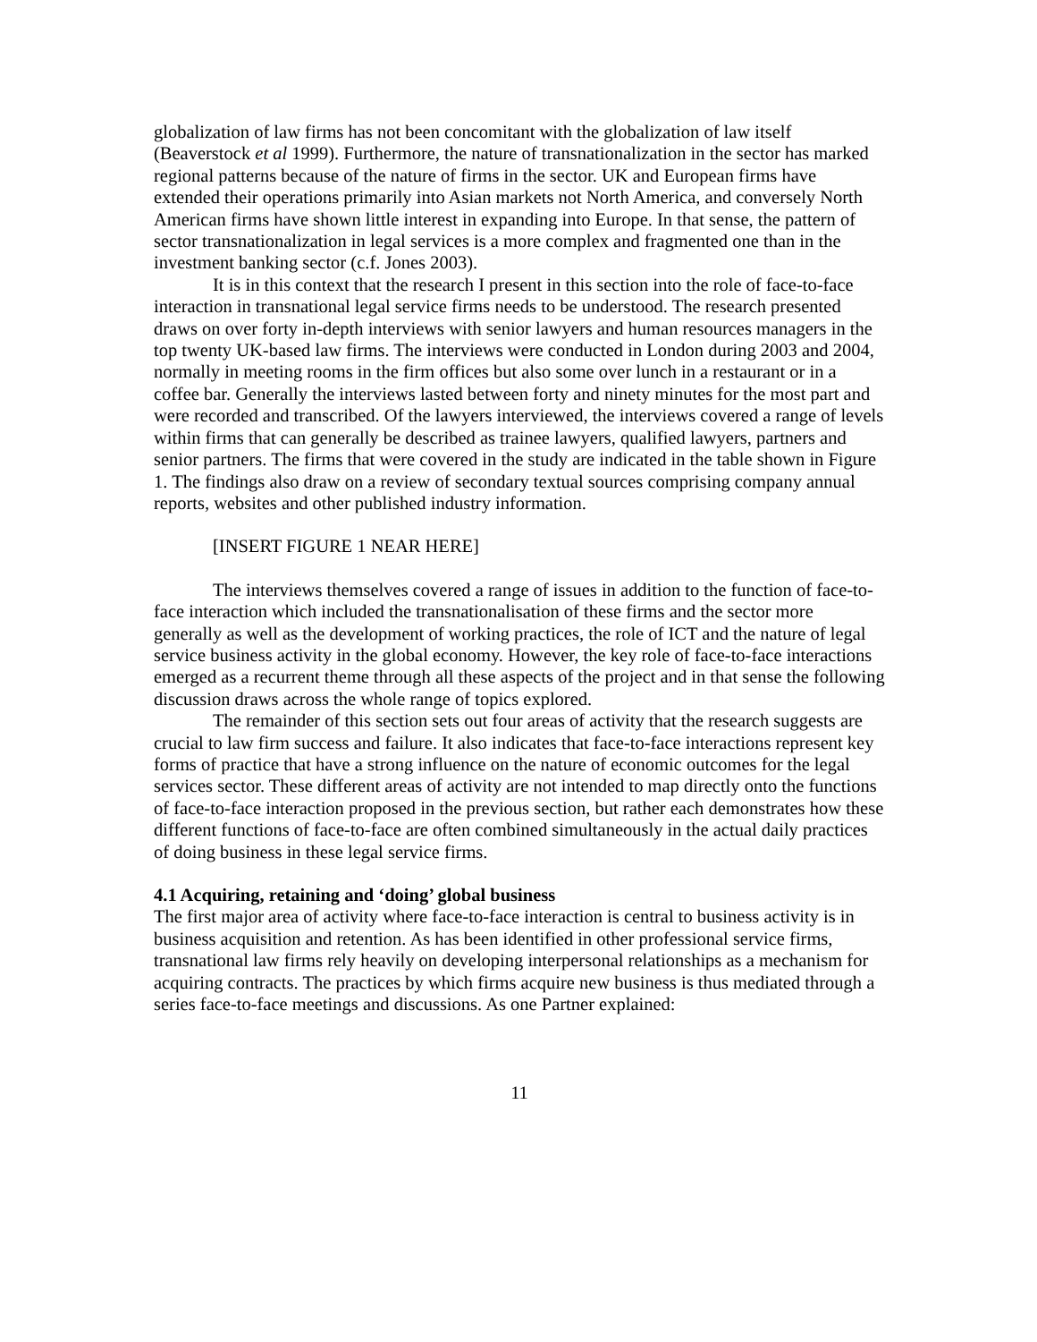globalization of law firms has not been concomitant with the globalization of law itself (Beaverstock et al 1999). Furthermore, the nature of transnationalization in the sector has marked regional patterns because of the nature of firms in the sector. UK and European firms have extended their operations primarily into Asian markets not North America, and conversely North American firms have shown little interest in expanding into Europe. In that sense, the pattern of sector transnationalization in legal services is a more complex and fragmented one than in the investment banking sector (c.f. Jones 2003).
It is in this context that the research I present in this section into the role of face-to-face interaction in transnational legal service firms needs to be understood. The research presented draws on over forty in-depth interviews with senior lawyers and human resources managers in the top twenty UK-based law firms. The interviews were conducted in London during 2003 and 2004, normally in meeting rooms in the firm offices but also some over lunch in a restaurant or in a coffee bar. Generally the interviews lasted between forty and ninety minutes for the most part and were recorded and transcribed. Of the lawyers interviewed, the interviews covered a range of levels within firms that can generally be described as trainee lawyers, qualified lawyers, partners and senior partners. The firms that were covered in the study are indicated in the table shown in Figure 1. The findings also draw on a review of secondary textual sources comprising company annual reports, websites and other published industry information.
[INSERT FIGURE 1 NEAR HERE]
The interviews themselves covered a range of issues in addition to the function of face-to-face interaction which included the transnationalisation of these firms and the sector more generally as well as the development of working practices, the role of ICT and the nature of legal service business activity in the global economy. However, the key role of face-to-face interactions emerged as a recurrent theme through all these aspects of the project and in that sense the following discussion draws across the whole range of topics explored.
The remainder of this section sets out four areas of activity that the research suggests are crucial to law firm success and failure. It also indicates that face-to-face interactions represent key forms of practice that have a strong influence on the nature of economic outcomes for the legal services sector. These different areas of activity are not intended to map directly onto the functions of face-to-face interaction proposed in the previous section, but rather each demonstrates how these different functions of face-to-face are often combined simultaneously in the actual daily practices of doing business in these legal service firms.
4.1 Acquiring, retaining and ‘doing’ global business
The first major area of activity where face-to-face interaction is central to business activity is in business acquisition and retention. As has been identified in other professional service firms, transnational law firms rely heavily on developing interpersonal relationships as a mechanism for acquiring contracts. The practices by which firms acquire new business is thus mediated through a series face-to-face meetings and discussions. As one Partner explained:
11